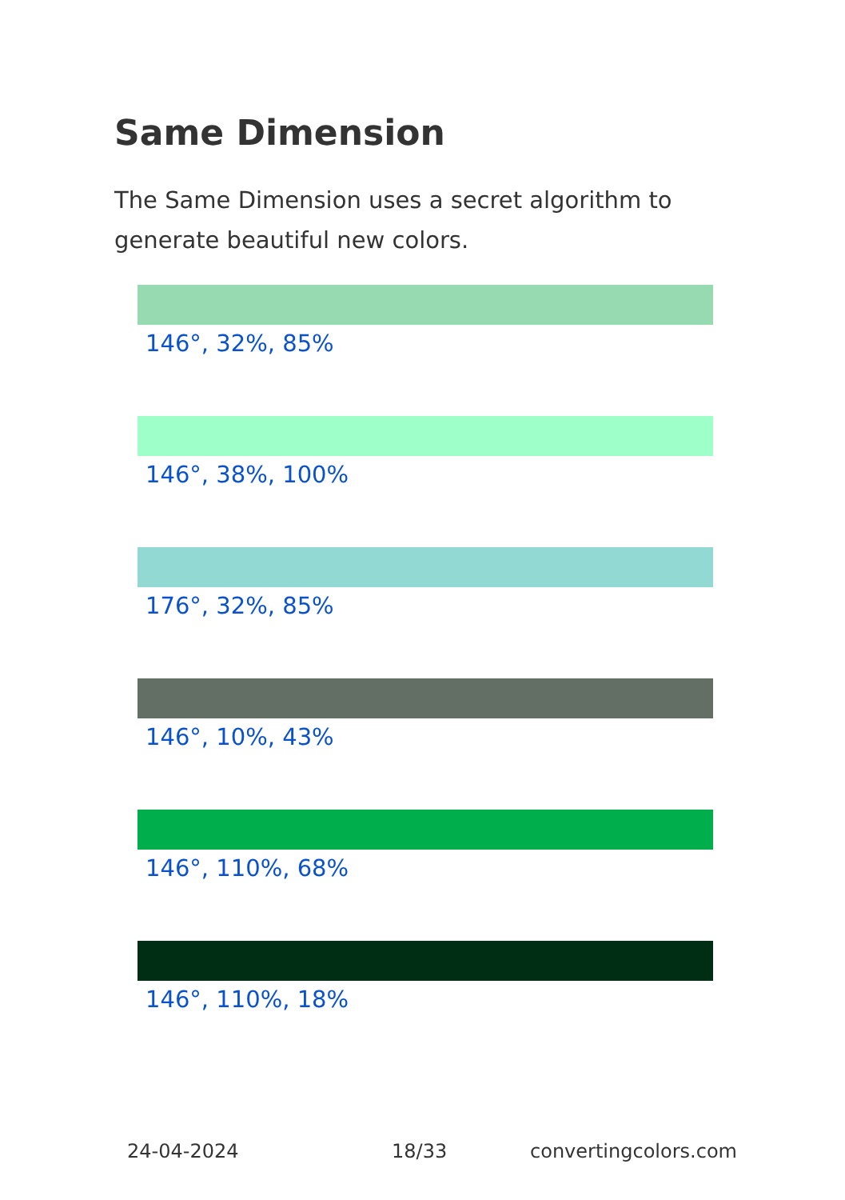Same Dimension
The Same Dimension uses a secret algorithm to generate beautiful new colors.
146°, 32%, 85%
146°, 38%, 100%
176°, 32%, 85%
146°, 10%, 43%
146°, 110%, 68%
146°, 110%, 18%
24-04-2024 18/33 convertingcolors.com